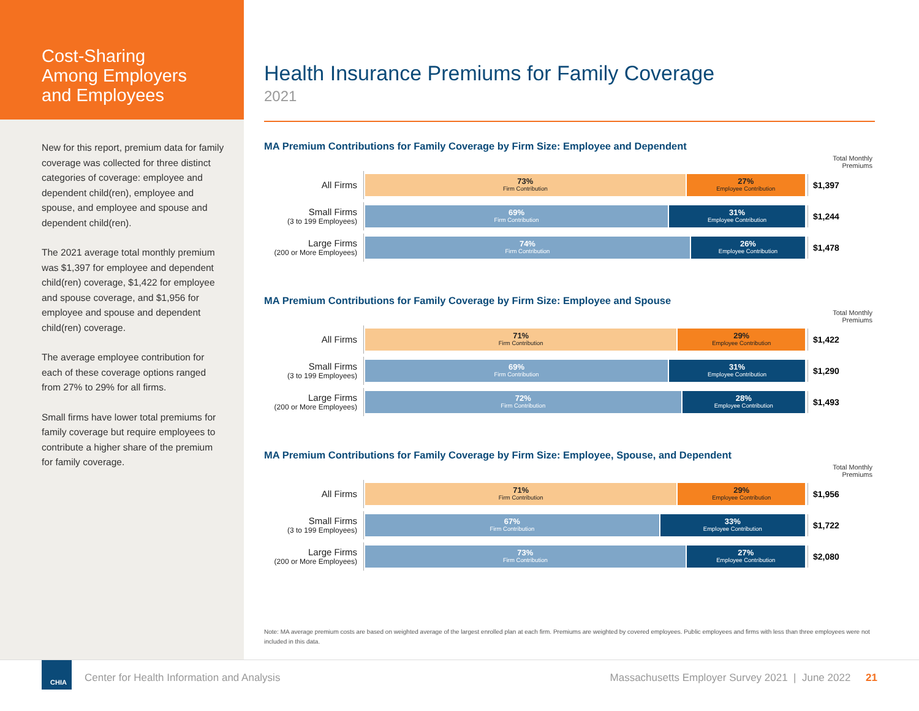Cost-Sharing
Among Employers
and Employees
New for this report, premium data for family coverage was collected for three distinct categories of coverage: employee and dependent child(ren), employee and spouse, and employee and spouse and dependent child(ren).
The 2021 average total monthly premium was $1,397 for employee and dependent child(ren) coverage, $1,422 for employee and spouse coverage, and $1,956 for employee and spouse and dependent child(ren) coverage.
The average employee contribution for each of these coverage options ranged from 27% to 29% for all firms.
Small firms have lower total premiums for family coverage but require employees to contribute a higher share of the premium for family coverage.
Health Insurance Premiums for Family Coverage
2021
MA Premium Contributions for Family Coverage by Firm Size: Employee and Dependent
Total Monthly Premiums
All Firms
73%
Firm Contribution
27%
Employee Contribution
$1,397
Small Firms
(3 to 199 Employees)
69%
Firm Contribution
31%
Employee Contribution
$1,244
Large Firms
(200 or More Employees)
74%
Firm Contribution
26%
Employee Contribution
$1,478
MA Premium Contributions for Family Coverage by Firm Size: Employee and Spouse
Total Monthly Premiums
All Firms
71%
Firm Contribution
29%
Employee Contribution
$1,422
Small Firms
(3 to 199 Employees)
69%
Firm Contribution
31%
Employee Contribution
$1,290
Large Firms
(200 or More Employees)
72%
Firm Contribution
28%
Employee Contribution
$1,493
MA Premium Contributions for Family Coverage by Firm Size: Employee, Spouse, and Dependent
Total Monthly Premiums
All Firms
71%
Firm Contribution
29%
Employee Contribution
$1,956
Small Firms
(3 to 199 Employees)
67%
Firm Contribution
33%
Employee Contribution
$1,722
Large Firms
(200 or More Employees)
73%
Firm Contribution
27%
Employee Contribution
$2,080
Note: MA average premium costs are based on weighted average of the largest enrolled plan at each firm. Premiums are weighted by covered employees. Public employees and firms with less than three employees were not included in this data.
CHIA
Center for Health Information and Analysis
Massachusetts Employer Survey 2021 | June 2022 21